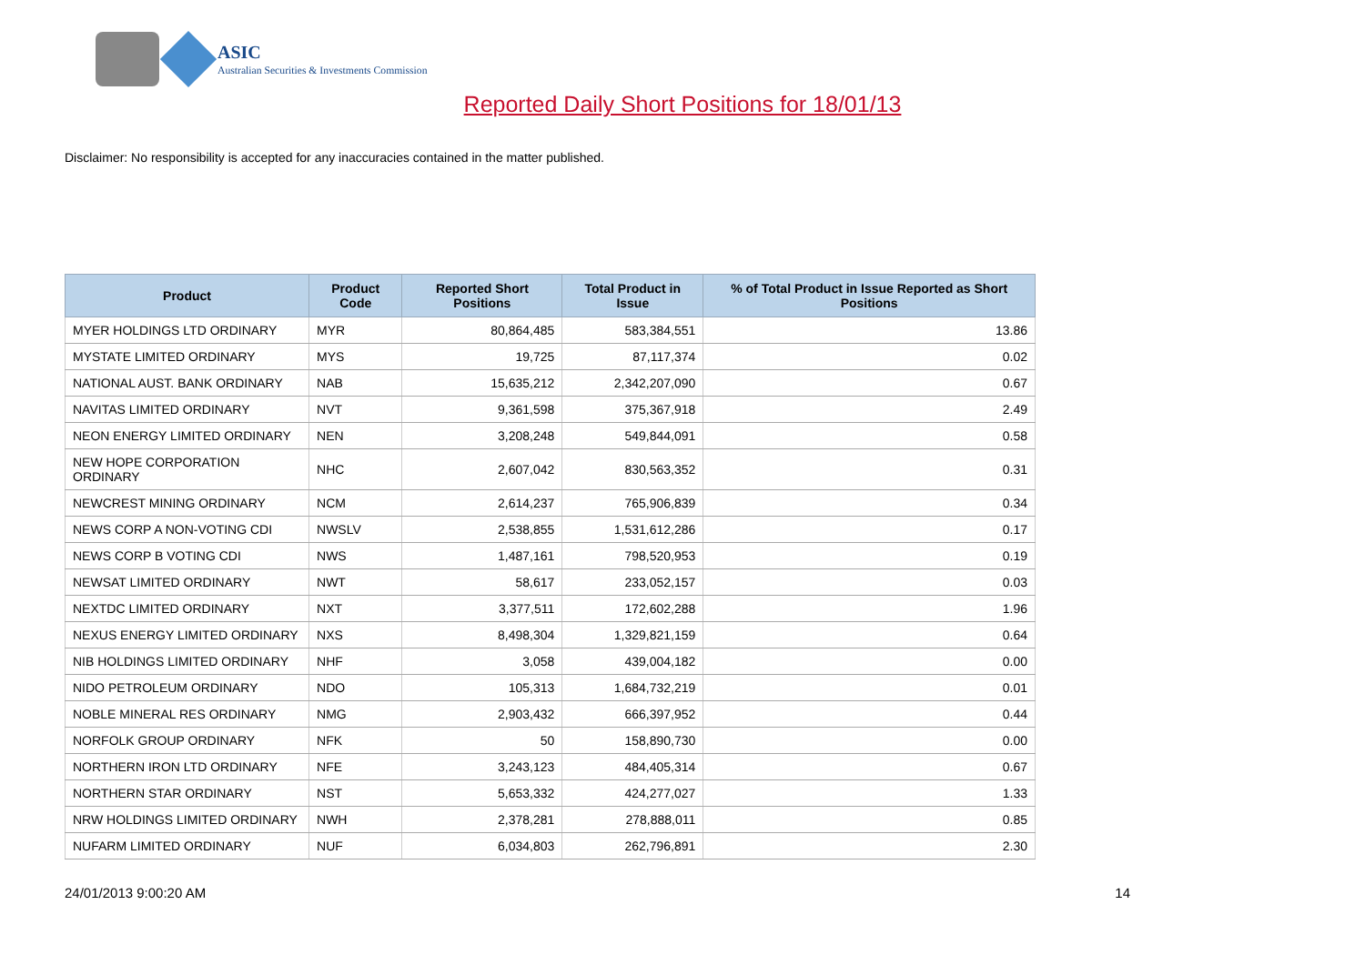ASIC
Australian Securities & Investments Commission
Reported Daily Short Positions for 18/01/13
Disclaimer: No responsibility is accepted for any inaccuracies contained in the matter published.
| Product | Product Code | Reported Short Positions | Total Product in Issue | % of Total Product in Issue Reported as Short Positions |
| --- | --- | --- | --- | --- |
| MYER HOLDINGS LTD ORDINARY | MYR | 80,864,485 | 583,384,551 | 13.86 |
| MYSTATE LIMITED ORDINARY | MYS | 19,725 | 87,117,374 | 0.02 |
| NATIONAL AUST. BANK ORDINARY | NAB | 15,635,212 | 2,342,207,090 | 0.67 |
| NAVITAS LIMITED ORDINARY | NVT | 9,361,598 | 375,367,918 | 2.49 |
| NEON ENERGY LIMITED ORDINARY | NEN | 3,208,248 | 549,844,091 | 0.58 |
| NEW HOPE CORPORATION ORDINARY | NHC | 2,607,042 | 830,563,352 | 0.31 |
| NEWCREST MINING ORDINARY | NCM | 2,614,237 | 765,906,839 | 0.34 |
| NEWS CORP A NON-VOTING CDI | NWSLV | 2,538,855 | 1,531,612,286 | 0.17 |
| NEWS CORP B VOTING CDI | NWS | 1,487,161 | 798,520,953 | 0.19 |
| NEWSAT LIMITED ORDINARY | NWT | 58,617 | 233,052,157 | 0.03 |
| NEXTDC LIMITED ORDINARY | NXT | 3,377,511 | 172,602,288 | 1.96 |
| NEXUS ENERGY LIMITED ORDINARY | NXS | 8,498,304 | 1,329,821,159 | 0.64 |
| NIB HOLDINGS LIMITED ORDINARY | NHF | 3,058 | 439,004,182 | 0.00 |
| NIDO PETROLEUM ORDINARY | NDO | 105,313 | 1,684,732,219 | 0.01 |
| NOBLE MINERAL RES ORDINARY | NMG | 2,903,432 | 666,397,952 | 0.44 |
| NORFOLK GROUP ORDINARY | NFK | 50 | 158,890,730 | 0.00 |
| NORTHERN IRON LTD ORDINARY | NFE | 3,243,123 | 484,405,314 | 0.67 |
| NORTHERN STAR ORDINARY | NST | 5,653,332 | 424,277,027 | 1.33 |
| NRW HOLDINGS LIMITED ORDINARY | NWH | 2,378,281 | 278,888,011 | 0.85 |
| NUFARM LIMITED ORDINARY | NUF | 6,034,803 | 262,796,891 | 2.30 |
24/01/2013 9:00:20 AM 14